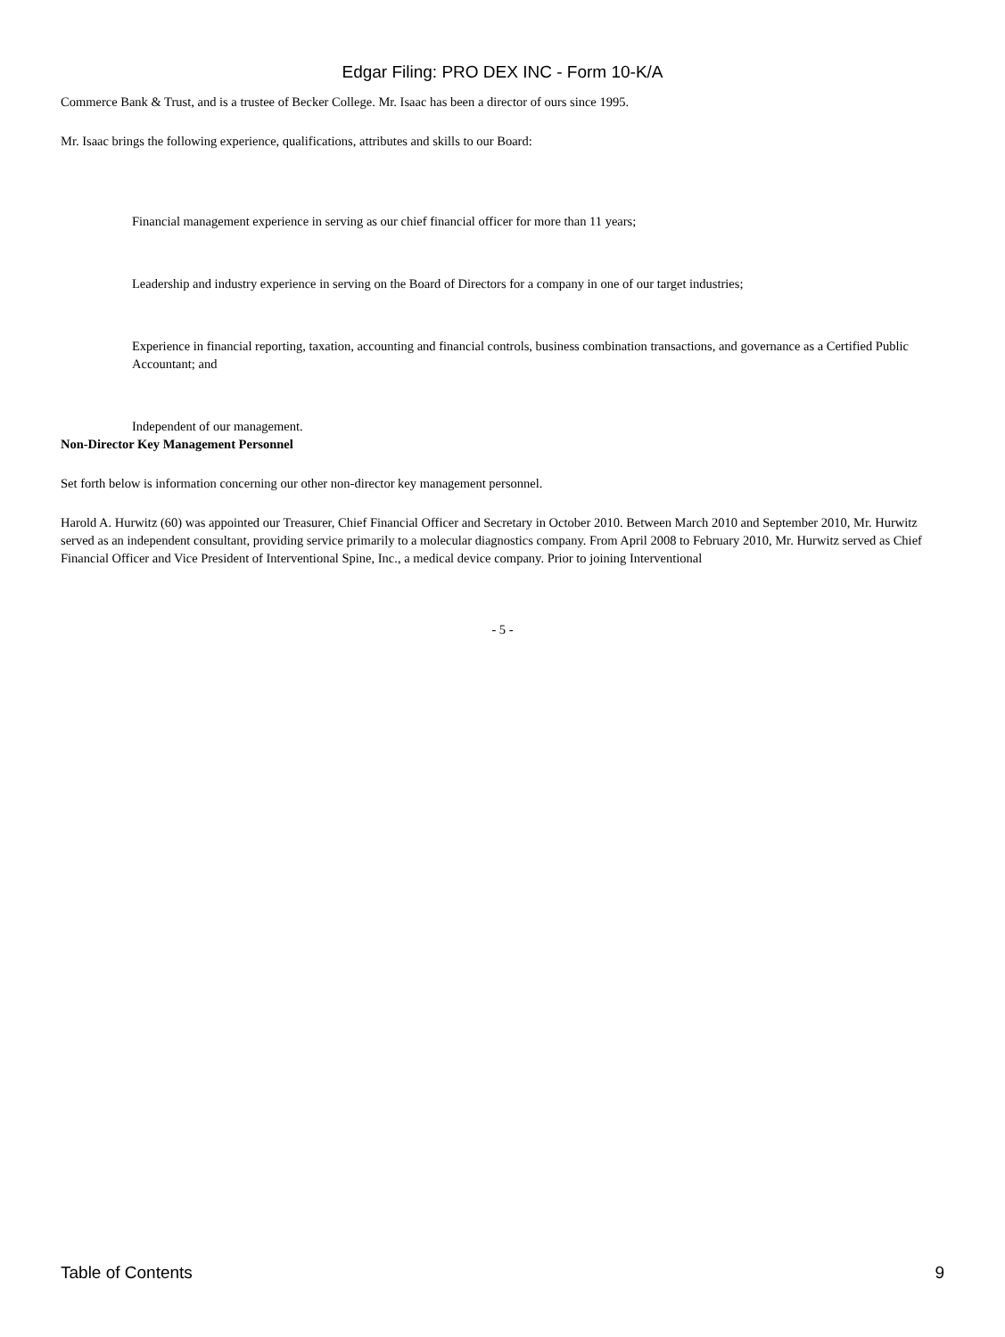Edgar Filing: PRO DEX INC - Form 10-K/A
Commerce Bank & Trust, and is a trustee of Becker College. Mr. Isaac has been a director of ours since 1995.
Mr. Isaac brings the following experience, qualifications, attributes and skills to our Board:
Financial management experience in serving as our chief financial officer for more than 11 years;
Leadership and industry experience in serving on the Board of Directors for a company in one of our target industries;
Experience in financial reporting, taxation, accounting and financial controls, business combination transactions, and governance as a Certified Public Accountant; and
Independent of our management.
Non-Director Key Management Personnel
Set forth below is information concerning our other non-director key management personnel.
Harold A. Hurwitz (60) was appointed our Treasurer, Chief Financial Officer and Secretary in October 2010. Between March 2010 and September 2010, Mr. Hurwitz served as an independent consultant, providing service primarily to a molecular diagnostics company. From April 2008 to February 2010, Mr. Hurwitz served as Chief Financial Officer and Vice President of Interventional Spine, Inc., a medical device company. Prior to joining Interventional
- 5 -
Table of Contents 9